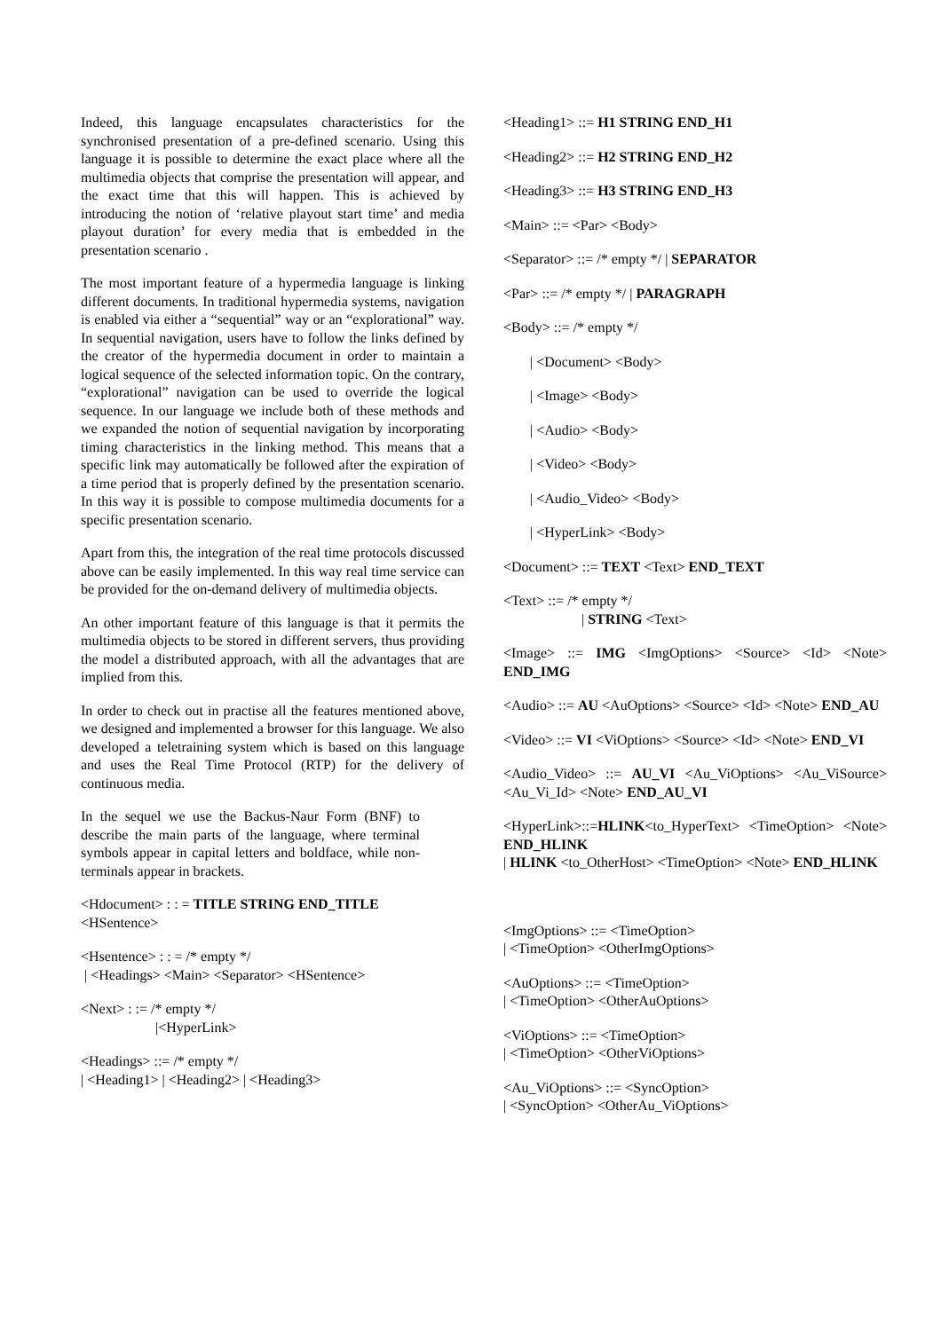Indeed, this language encapsulates characteristics for the synchronised presentation of a pre-defined scenario. Using this language it is possible to determine the exact place where all the multimedia objects that comprise the presentation will appear, and the exact time that this will happen. This is achieved by introducing the notion of ‘relative playout start time’ and media playout duration’ for every media that is embedded in the presentation scenario .
The most important feature of a hypermedia language is linking different documents. In traditional hypermedia systems, navigation is enabled via either a “sequential” way or an “explorational” way. In sequential navigation, users have to follow the links defined by the creator of the hypermedia document in order to maintain a logical sequence of the selected information topic. On the contrary, “explorational” navigation can be used to override the logical sequence. In our language we include both of these methods and we expanded the notion of sequential navigation by incorporating timing characteristics in the linking method. This means that a specific link may automatically be followed after the expiration of a time period that is properly defined by the presentation scenario. In this way it is possible to compose multimedia documents for a specific presentation scenario.
Apart from this, the integration of the real time protocols discussed above can be easily implemented. In this way real time service can be provided for the on-demand delivery of multimedia objects.
An other important feature of this language is that it permits the multimedia objects to be stored in different servers, thus providing the model a distributed approach, with all the advantages that are implied from this.
In order to check out in practise all the features mentioned above, we designed and implemented a browser for this language. We also developed a teletraining system which is based on this language and uses the Real Time Protocol (RTP) for the delivery of continuous media.
In the sequel we use the Backus-Naur Form (BNF) to describe the main parts of the language, where terminal symbols appear in capital letters and boldface, while non-terminals appear in brackets.
<Hdocument> : : = TITLE STRING END_TITLE
<HSentence>
<Hsentence> : : = /* empty */
| <Headings> <Main> <Separator> <HSentence>
<Next> : := /* empty */
|<HyperLink>
<Headings> ::= /* empty */
| <Heading1> | <Heading2> | <Heading3>
<Heading1> ::= H1 STRING END_H1
<Heading2> ::= H2 STRING END_H2
<Heading3> ::= H3 STRING END_H3
<Main> ::= <Par> <Body>
<Separator> ::= /* empty */ | SEPARATOR
<Par> ::= /* empty */ | PARAGRAPH
<Body> ::= /* empty */
| <Document> <Body>
| <Image> <Body>
| <Audio> <Body>
| <Video> <Body>
| <Audio_Video> <Body>
| <HyperLink> <Body>
<Document> ::= TEXT <Text> END_TEXT
<Text> ::= /* empty */
| STRING <Text>
<Image> ::= IMG <ImgOptions> <Source> <Id> <Note> END_IMG
<Audio> ::= AU <AuOptions> <Source> <Id> <Note> END_AU
<Video> ::= VI <ViOptions> <Source> <Id> <Note> END_VI
<Audio_Video> ::= AU_VI <Au_ViOptions> <Au_ViSource> <Au_Vi_Id> <Note> END_AU_VI
<HyperLink>::=HLINK<to_HyperText> <TimeOption> <Note> END_HLINK
| HLINK <to_OtherHost> <TimeOption> <Note> END_HLINK
<ImgOptions> ::= <TimeOption>
| <TimeOption> <OtherImgOptions>
<AuOptions> ::= <TimeOption>
| <TimeOption> <OtherAuOptions>
<ViOptions> ::= <TimeOption>
| <TimeOption> <OtherViOptions>
<Au_ViOptions> ::= <SyncOption>
| <SyncOption> <OtherAu_ViOptions>